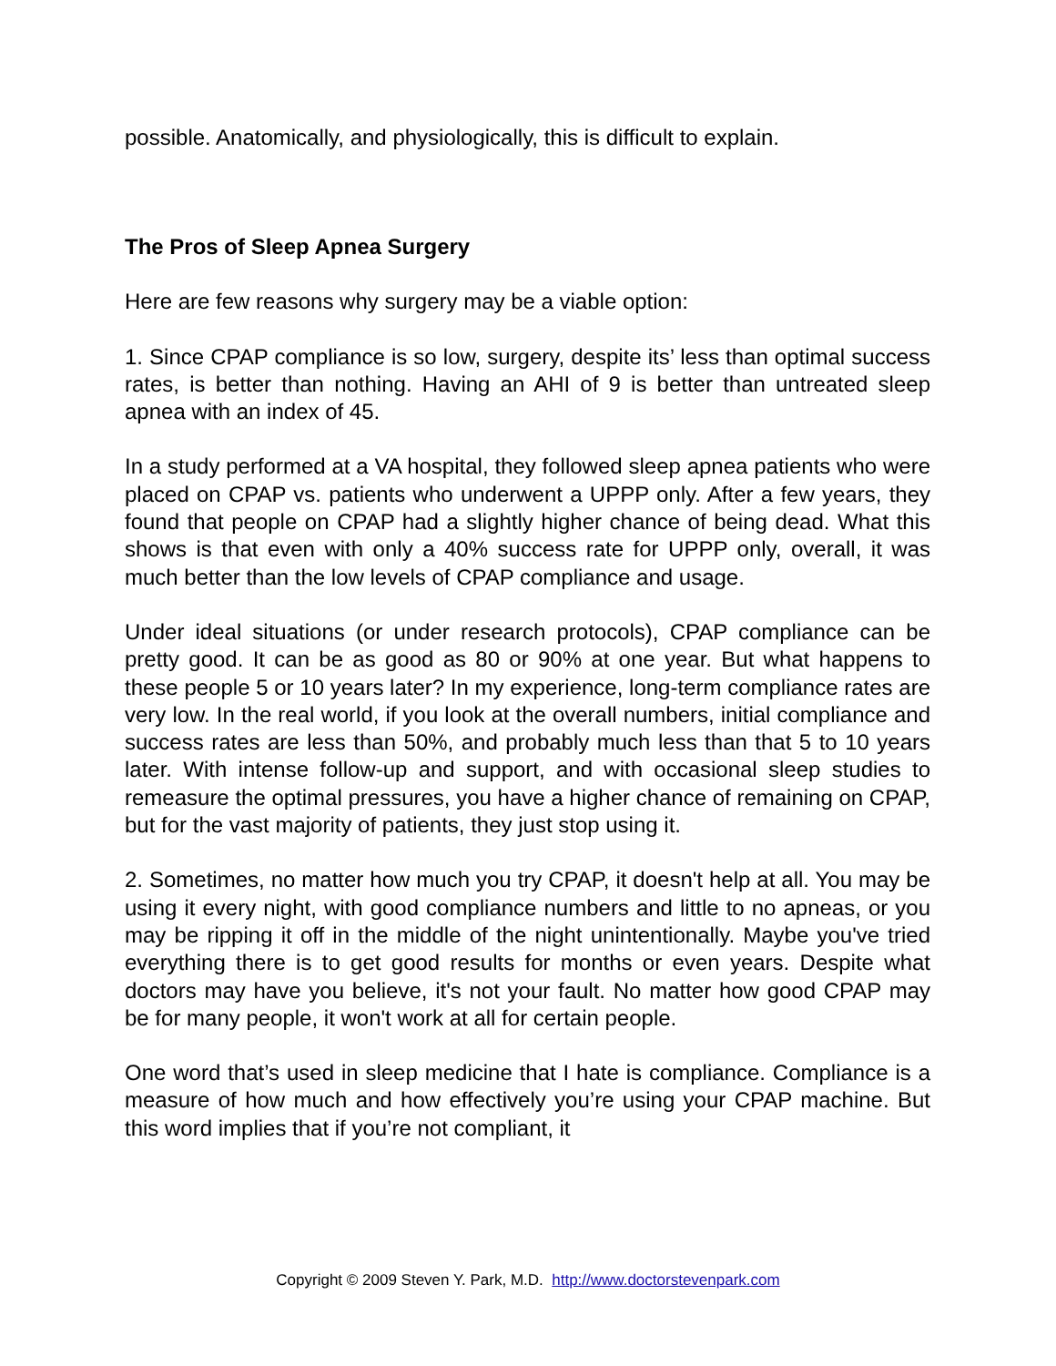possible. Anatomically, and physiologically, this is difficult to explain.
The Pros of Sleep Apnea Surgery
Here are few reasons why surgery may be a viable option:
1. Since CPAP compliance is so low, surgery, despite its’ less than optimal success rates, is better than nothing. Having an AHI of 9 is better than untreated sleep apnea with an index of 45.
In a study performed at a VA hospital, they followed sleep apnea patients who were placed on CPAP vs. patients who underwent a UPPP only. After a few years, they found that people on CPAP had a slightly higher chance of being dead. What this shows is that even with only a 40% success rate for UPPP only, overall, it was much better than the low levels of CPAP compliance and usage.
Under ideal situations (or under research protocols), CPAP compliance can be pretty good. It can be as good as 80 or 90% at one year. But what happens to these people 5 or 10 years later? In my experience, long-term compliance rates are very low. In the real world, if you look at the overall numbers, initial compliance and success rates are less than 50%, and probably much less than that 5 to 10 years later. With intense follow-up and support, and with occasional sleep studies to remeasure the optimal pressures, you have a higher chance of remaining on CPAP, but for the vast majority of patients, they just stop using it.
2. Sometimes, no matter how much you try CPAP, it doesn't help at all. You may be using it every night, with good compliance numbers and little to no apneas, or you may be ripping it off in the middle of the night unintentionally. Maybe you've tried everything there is to get good results for months or even years. Despite what doctors may have you believe, it's not your fault. No matter how good CPAP may be for many people, it won't work at all for certain people.
One word that’s used in sleep medicine that I hate is compliance. Compliance is a measure of how much and how effectively you’re using your CPAP machine. But this word implies that if you’re not compliant, it
Copyright © 2009 Steven Y. Park, M.D. http://www.doctorstevenpark.com